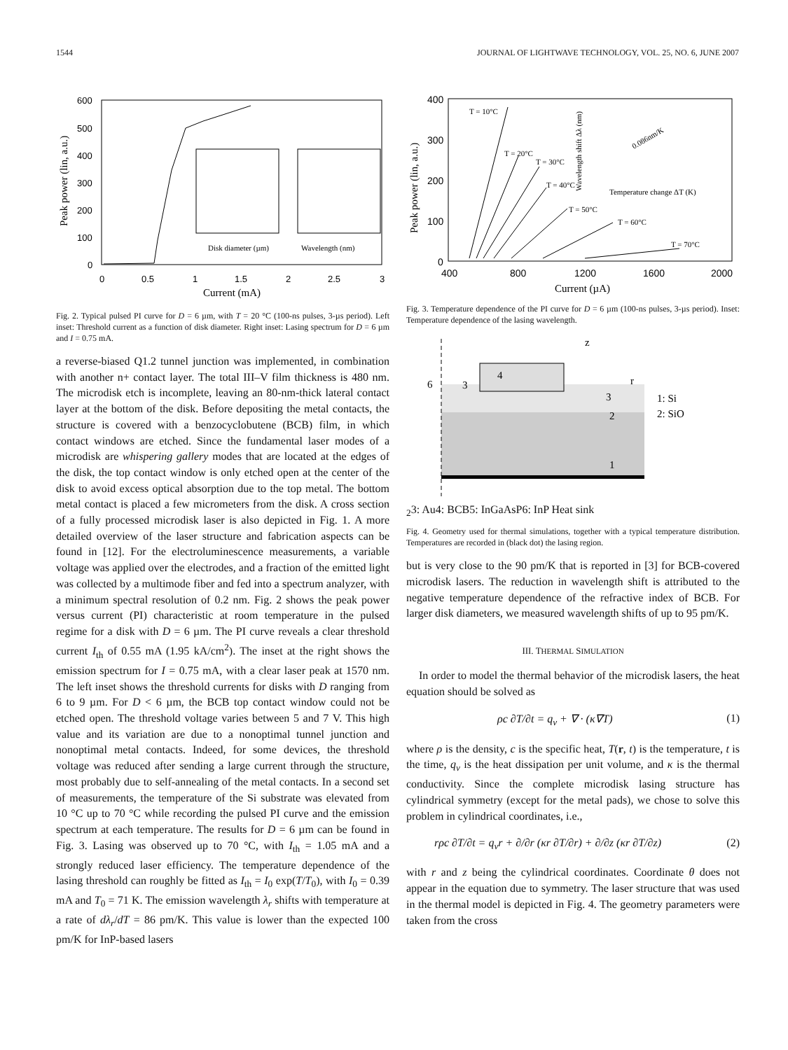1544 JOURNAL OF LIGHTWAVE TECHNOLOGY, VOL. 25, NO. 6, JUNE 2007
600
500
400
300
200
100
0
0
0.5
1
1.5
2
2.5
3
Current (mA)
Peak power (lin, a.u.)
Disk diameter (µm)
Wavelength (nm)
Fig. 2. Typical pulsed PI curve for D = 6 µm, with T = 20 °C (100-ns pulses, 3-µs period). Left inset: Threshold current as a function of disk diameter. Right inset: Lasing spectrum for D = 6 µm and I = 0.75 mA.
a reverse-biased Q1.2 tunnel junction was implemented, in combination with another n+ contact layer. The total III–V film thickness is 480 nm. The microdisk etch is incomplete, leaving an 80-nm-thick lateral contact layer at the bottom of the disk. Before depositing the metal contacts, the structure is covered with a benzocyclobutene (BCB) film, in which contact windows are etched. Since the fundamental laser modes of a microdisk are whispering gallery modes that are located at the edges of the disk, the top contact window is only etched open at the center of the disk to avoid excess optical absorption due to the top metal. The bottom metal contact is placed a few micrometers from the disk. A cross section of a fully processed microdisk laser is also depicted in Fig. 1. A more detailed overview of the laser structure and fabrication aspects can be found in [12]. For the electroluminescence measurements, a variable voltage was applied over the electrodes, and a fraction of the emitted light was collected by a multimode fiber and fed into a spectrum analyzer, with a minimum spectral resolution of 0.2 nm. Fig. 2 shows the peak power versus current (PI) characteristic at room temperature in the pulsed regime for a disk with D = 6 µm. The PI curve reveals a clear threshold current I<sub>th</sub> of 0.55 mA (1.95 kA/cm<sup>2</sup>). The inset at the right shows the emission spectrum for I = 0.75 mA, with a clear laser peak at 1570 nm. The left inset shows the threshold currents for disks with D ranging from 6 to 9 µm. For D < 6 µm, the BCB top contact window could not be etched open. The threshold voltage varies between 5 and 7 V. This high value and its variation are due to a nonoptimal tunnel junction and nonoptimal metal contacts. Indeed, for some devices, the threshold voltage was reduced after sending a large current through the structure, most probably due to self-annealing of the metal contacts. In a second set of measurements, the temperature of the Si substrate was elevated from 10 °C up to 70 °C while recording the pulsed PI curve and the emission spectrum at each temperature. The results for D = 6 µm can be found in Fig. 3. Lasing was observed up to 70 °C, with I<sub>th</sub> = 1.05 mA and a strongly reduced laser efficiency. The temperature dependence of the lasing threshold can roughly be fitted as I<sub>th</sub> = I<sub>0</sub> exp(T/T<sub>0</sub>), with I<sub>0</sub> = 0.39 mA and T<sub>0</sub> = 71 K. The emission wavelength λ<sub>r</sub> shifts with temperature at a rate of dλ<sub>r</sub>/dT = 86 pm/K. This value is lower than the expected 100 pm/K for InP-based lasers
400
300
200
100
0
400
800
1200
1600
2000
Current (µA)
Peak power (lin, a.u.)
T = 10°C
T = 20°C
T = 30°C
T = 40°C
T = 50°C
T = 60°C
T = 70°C
Temperature change ΔT (K)
0.086nm/K
Wavelength shift Δλ (nm)
Fig. 3. Temperature dependence of the PI curve for D = 6 µm (100-ns pulses, 3-µs period). Inset: Temperature dependence of the lasing wavelength.
z
r
2
1
6
4
3
3
1: Si
2: SiO2
3: Au
4: BCB
5: InGaAsP
6: InP
Heat sink
Fig. 4. Geometry used for thermal simulations, together with a typical temperature distribution. Temperatures are recorded in (black dot) the lasing region.
but is very close to the 90 pm/K that is reported in [3] for BCB-covered microdisk lasers. The reduction in wavelength shift is attributed to the negative temperature dependence of the refractive index of BCB. For larger disk diameters, we measured wavelength shifts of up to 95 pm/K.
III. THERMAL SIMULATION
In order to model the thermal behavior of the microdisk lasers, the heat equation should be solved as
ρc ∂T/∂t = q<sub>v</sub> + ∇ · (κ∇T) (1)
where ρ is the density, c is the specific heat, T(r, t) is the temperature, t is the time, q<sub>v</sub> is the heat dissipation per unit volume, and κ is the thermal conductivity. Since the complete microdisk lasing structure has cylindrical symmetry (except for the metal pads), we chose to solve this problem in cylindrical coordinates, i.e.,
rρc ∂T/∂t = q<sub>v</sub>r + ∂/∂r (κr ∂T/∂r) + ∂/∂z (κr ∂T/∂z) (2)
with r and z being the cylindrical coordinates. Coordinate θ does not appear in the equation due to symmetry. The laser structure that was used in the thermal model is depicted in Fig. 4. The geometry parameters were taken from the cross